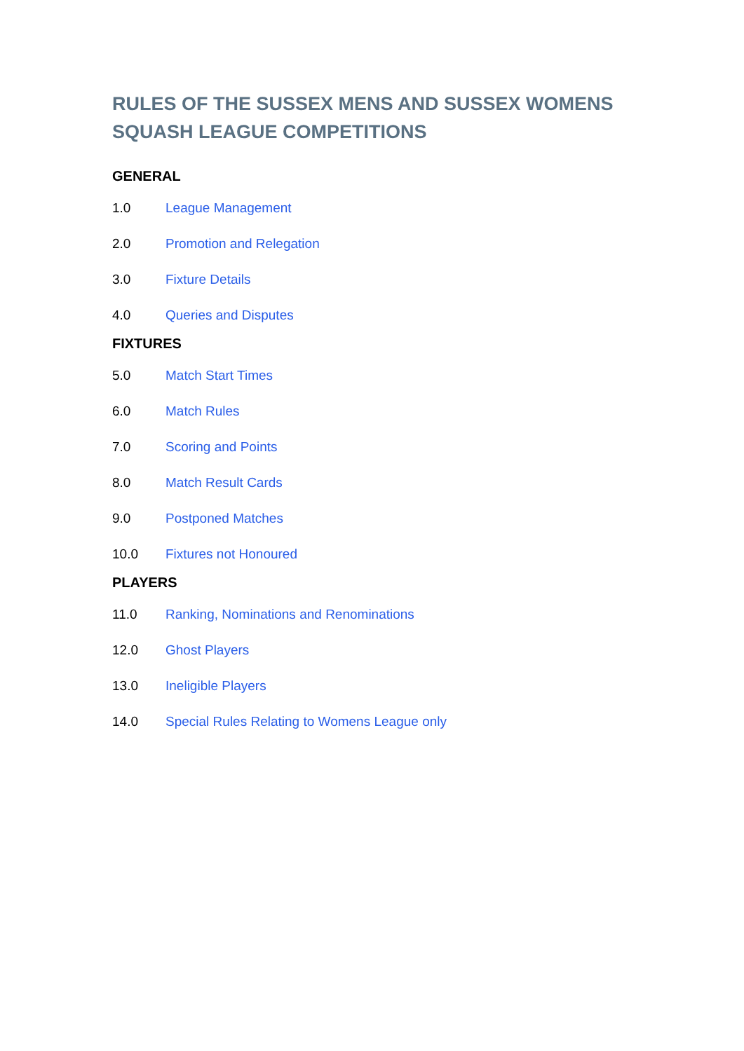RULES OF THE SUSSEX MENS AND SUSSEX WOMENS
SQUASH LEAGUE COMPETITIONS
GENERAL
1.0 League Management
2.0 Promotion and Relegation
3.0 Fixture Details
4.0 Queries and Disputes
FIXTURES
5.0 Match Start Times
6.0 Match Rules
7.0 Scoring and Points
8.0 Match Result Cards
9.0 Postponed Matches
10.0 Fixtures not Honoured
PLAYERS
11.0 Ranking, Nominations and Renominations
12.0 Ghost Players
13.0 Ineligible Players
14.0 Special Rules Relating to Womens League only